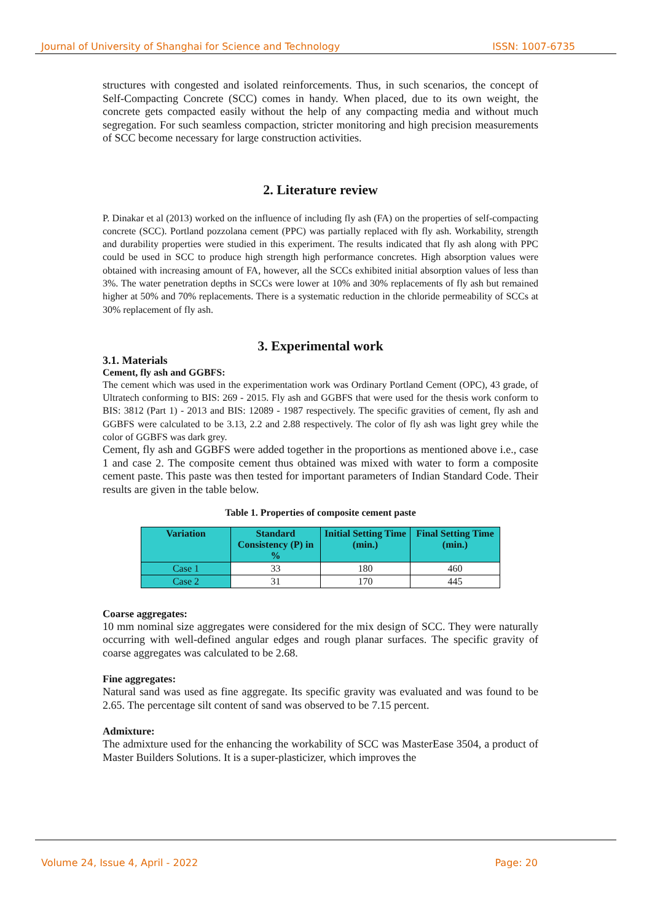Journal of University of Shanghai for Science and Technology ISSN: 1007-6735
structures with congested and isolated reinforcements. Thus, in such scenarios, the concept of Self-Compacting Concrete (SCC) comes in handy. When placed, due to its own weight, the concrete gets compacted easily without the help of any compacting media and without much segregation. For such seamless compaction, stricter monitoring and high precision measurements of SCC become necessary for large construction activities.
2. Literature review
P. Dinakar et al (2013) worked on the influence of including fly ash (FA) on the properties of self-compacting concrete (SCC). Portland pozzolana cement (PPC) was partially replaced with fly ash. Workability, strength and durability properties were studied in this experiment. The results indicated that fly ash along with PPC could be used in SCC to produce high strength high performance concretes. High absorption values were obtained with increasing amount of FA, however, all the SCCs exhibited initial absorption values of less than 3%. The water penetration depths in SCCs were lower at 10% and 30% replacements of fly ash but remained higher at 50% and 70% replacements. There is a systematic reduction in the chloride permeability of SCCs at 30% replacement of fly ash.
3. Experimental work
3.1. Materials
Cement, fly ash and GGBFS:
The cement which was used in the experimentation work was Ordinary Portland Cement (OPC), 43 grade, of Ultratech conforming to BIS: 269 - 2015. Fly ash and GGBFS that were used for the thesis work conform to BIS: 3812 (Part 1) - 2013 and BIS: 12089 - 1987 respectively. The specific gravities of cement, fly ash and GGBFS were calculated to be 3.13, 2.2 and 2.88 respectively. The color of fly ash was light grey while the color of GGBFS was dark grey.
Cement, fly ash and GGBFS were added together in the proportions as mentioned above i.e., case 1 and case 2. The composite cement thus obtained was mixed with water to form a composite cement paste. This paste was then tested for important parameters of Indian Standard Code. Their results are given in the table below.
Table 1. Properties of composite cement paste
| Variation | Standard Consistency (P) in % | Initial Setting Time (min.) | Final Setting Time (min.) |
| --- | --- | --- | --- |
| Case 1 | 33 | 180 | 460 |
| Case 2 | 31 | 170 | 445 |
Coarse aggregates:
10 mm nominal size aggregates were considered for the mix design of SCC. They were naturally occurring with well-defined angular edges and rough planar surfaces. The specific gravity of coarse aggregates was calculated to be 2.68.
Fine aggregates:
Natural sand was used as fine aggregate. Its specific gravity was evaluated and was found to be 2.65. The percentage silt content of sand was observed to be 7.15 percent.
Admixture:
The admixture used for the enhancing the workability of SCC was MasterEase 3504, a product of Master Builders Solutions. It is a super-plasticizer, which improves the
Volume 24, Issue 4, April - 2022 Page: 20